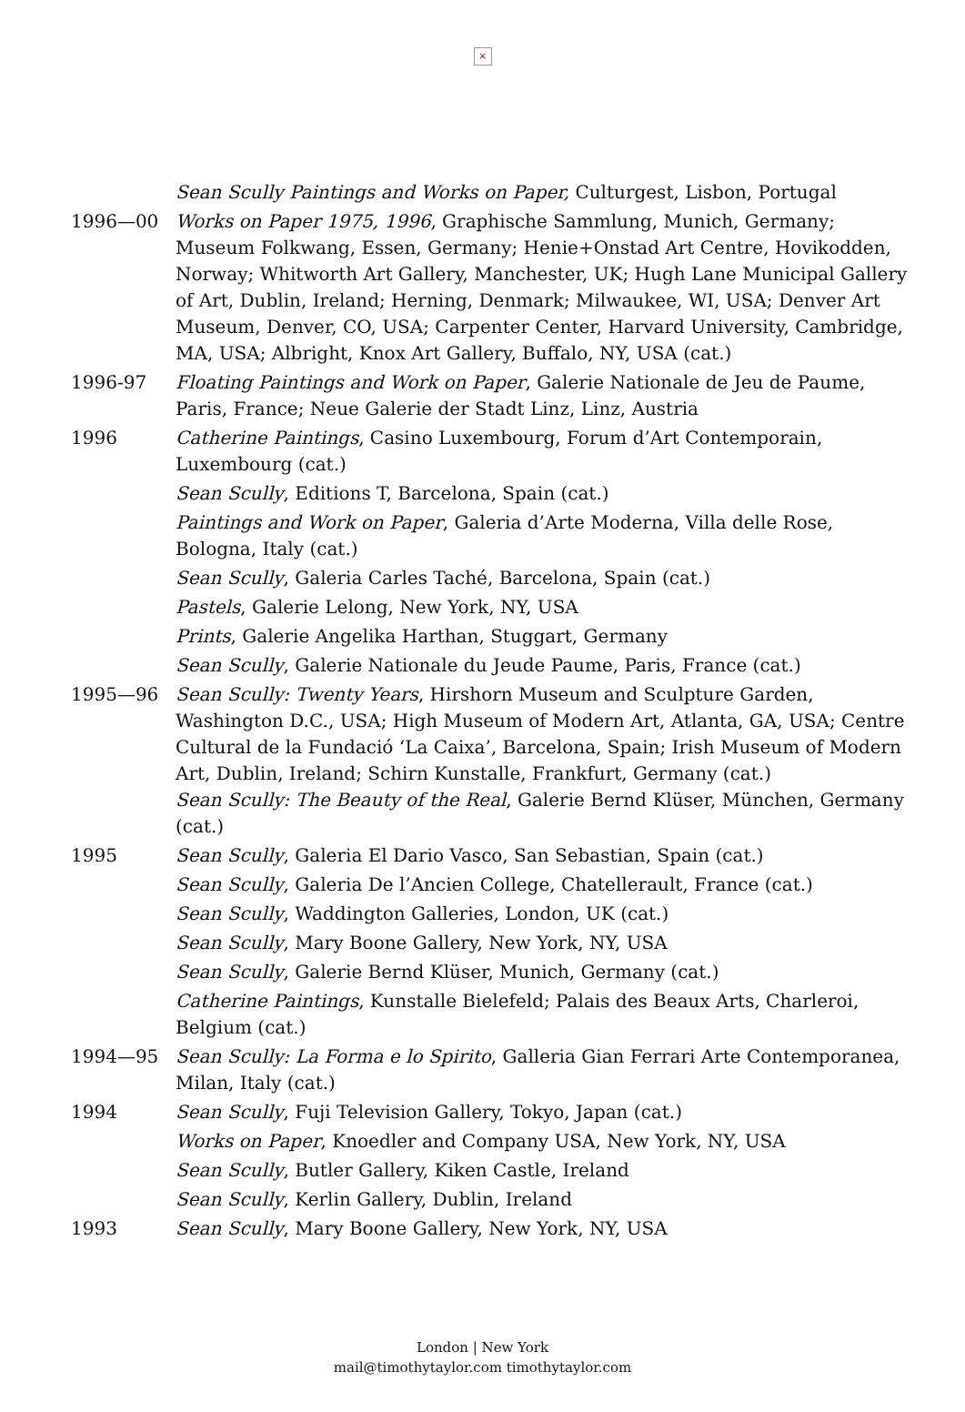×
Sean Scully Paintings and Works on Paper, Culturgest, Lisbon, Portugal
1996—00 Works on Paper 1975, 1996, Graphische Sammlung, Munich, Germany; Museum Folkwang, Essen, Germany; Henie+Onstad Art Centre, Hovikodden, Norway; Whitworth Art Gallery, Manchester, UK; Hugh Lane Municipal Gallery of Art, Dublin, Ireland; Herning, Denmark; Milwaukee, WI, USA; Denver Art Museum, Denver, CO, USA; Carpenter Center, Harvard University, Cambridge, MA, USA; Albright, Knox Art Gallery, Buffalo, NY, USA (cat.)
1996-97 Floating Paintings and Work on Paper, Galerie Nationale de Jeu de Paume, Paris, France; Neue Galerie der Stadt Linz, Linz, Austria
1996 Catherine Paintings, Casino Luxembourg, Forum d’Art Contemporain, Luxembourg (cat.)
Sean Scully, Editions T, Barcelona, Spain (cat.)
Paintings and Work on Paper, Galeria d’Arte Moderna, Villa delle Rose, Bologna, Italy (cat.)
Sean Scully, Galeria Carles Taché, Barcelona, Spain (cat.)
Pastels, Galerie Lelong, New York, NY, USA
Prints, Galerie Angelika Harthan, Stuggart, Germany
Sean Scully, Galerie Nationale du Jeude Paume, Paris, France (cat.)
1995—96 Sean Scully: Twenty Years, Hirshorn Museum and Sculpture Garden, Washington D.C., USA; High Museum of Modern Art, Atlanta, GA, USA; Centre Cultural de la Fundació ‘La Caixa’, Barcelona, Spain; Irish Museum of Modern Art, Dublin, Ireland; Schirn Kunstalle, Frankfurt, Germany (cat.)
Sean Scully: The Beauty of the Real, Galerie Bernd Klüser, München, Germany (cat.)
1995 Sean Scully, Galeria El Dario Vasco, San Sebastian, Spain (cat.)
Sean Scully, Galeria De l’Ancien College, Chatellerault, France (cat.)
Sean Scully, Waddington Galleries, London, UK (cat.)
Sean Scully, Mary Boone Gallery, New York, NY, USA
Sean Scully, Galerie Bernd Klüser, Munich, Germany (cat.)
Catherine Paintings, Kunstalle Bielefeld; Palais des Beaux Arts, Charleroi, Belgium (cat.)
1994—95 Sean Scully: La Forma e lo Spirito, Galleria Gian Ferrari Arte Contemporanea, Milan, Italy (cat.)
1994 Sean Scully, Fuji Television Gallery, Tokyo, Japan (cat.)
Works on Paper, Knoedler and Company USA, New York, NY, USA
Sean Scully, Butler Gallery, Kiken Castle, Ireland
Sean Scully, Kerlin Gallery, Dublin, Ireland
1993 Sean Scully, Mary Boone Gallery, New York, NY, USA
London | New York
mail@timothytaylor.com timothytaylor.com